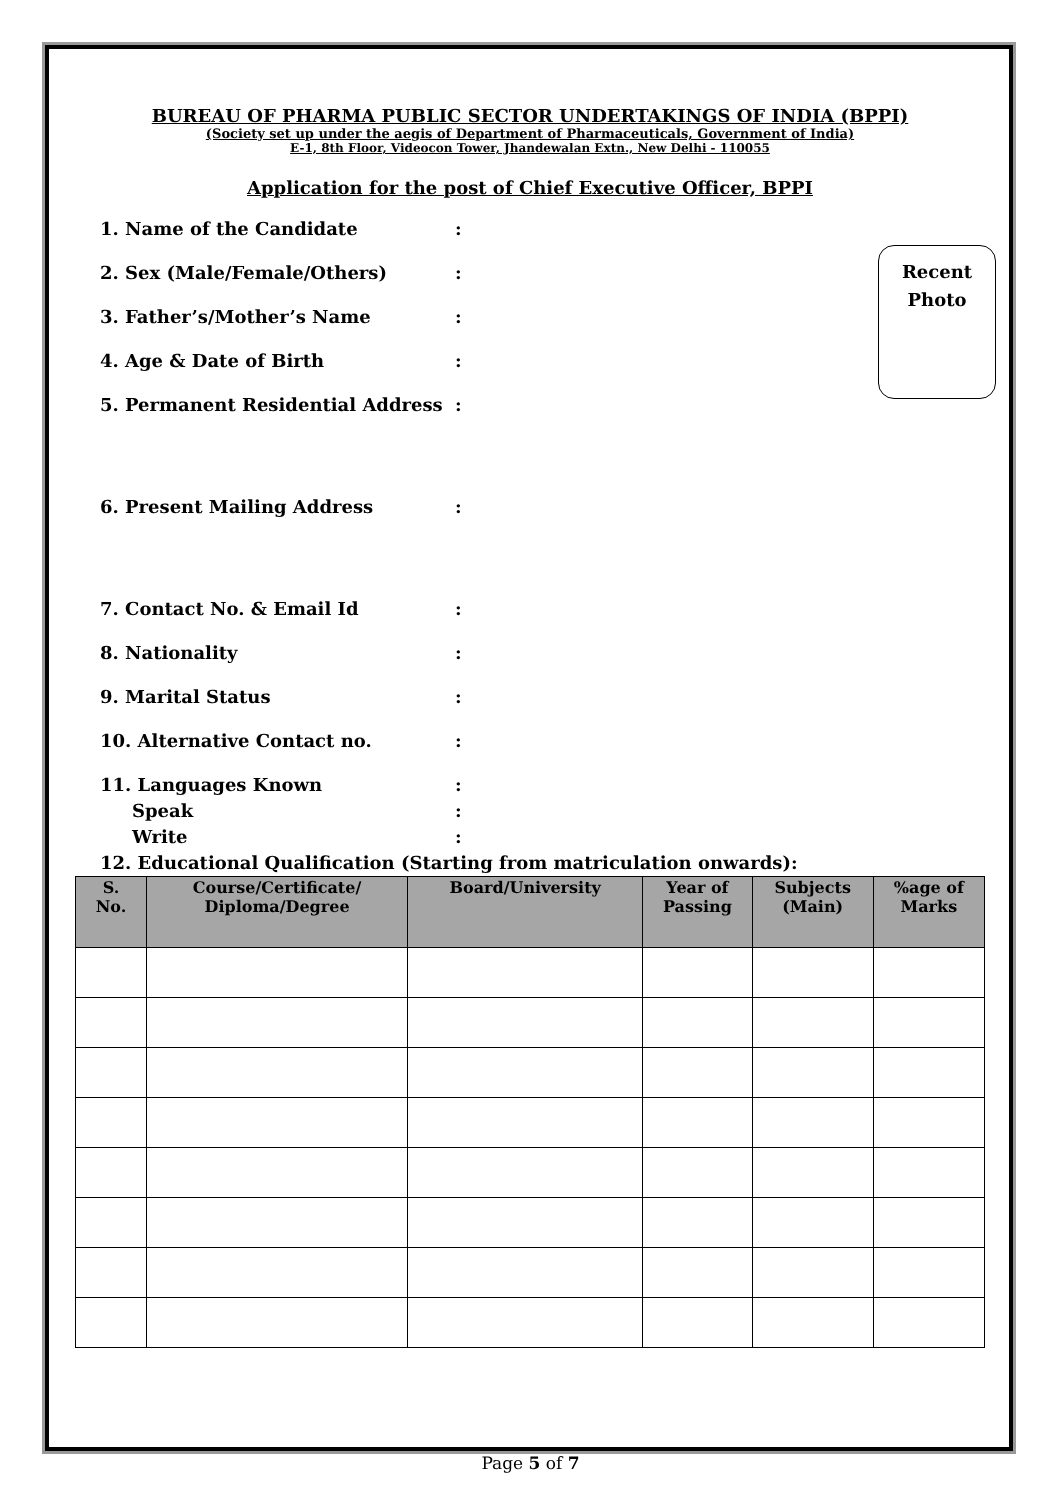BUREAU OF PHARMA PUBLIC SECTOR UNDERTAKINGS OF INDIA (BPPI)
(Society set up under the aegis of Department of Pharmaceuticals, Government of India)
E-1, 8th Floor, Videocon Tower, Jhandewalan Extn., New Delhi - 110055
Application for the post of Chief Executive Officer, BPPI
1. Name of the Candidate:
2. Sex (Male/Female/Others):
3. Father’s/Mother’s Name:
4. Age & Date of Birth:
5. Permanent Residential Address:
6. Present Mailing Address:
7. Contact No. & Email Id:
8. Nationality:
9. Marital Status:
10. Alternative Contact no.:
11. Languages Known:
Speak:
Write:
12. Educational Qualification (Starting from matriculation onwards):
| S. No. | Course/Certificate/ Diploma/Degree | Board/University | Year of Passing | Subjects (Main) | %age of Marks |
| --- | --- | --- | --- | --- | --- |
Recent
Photo
Page 5 of 7